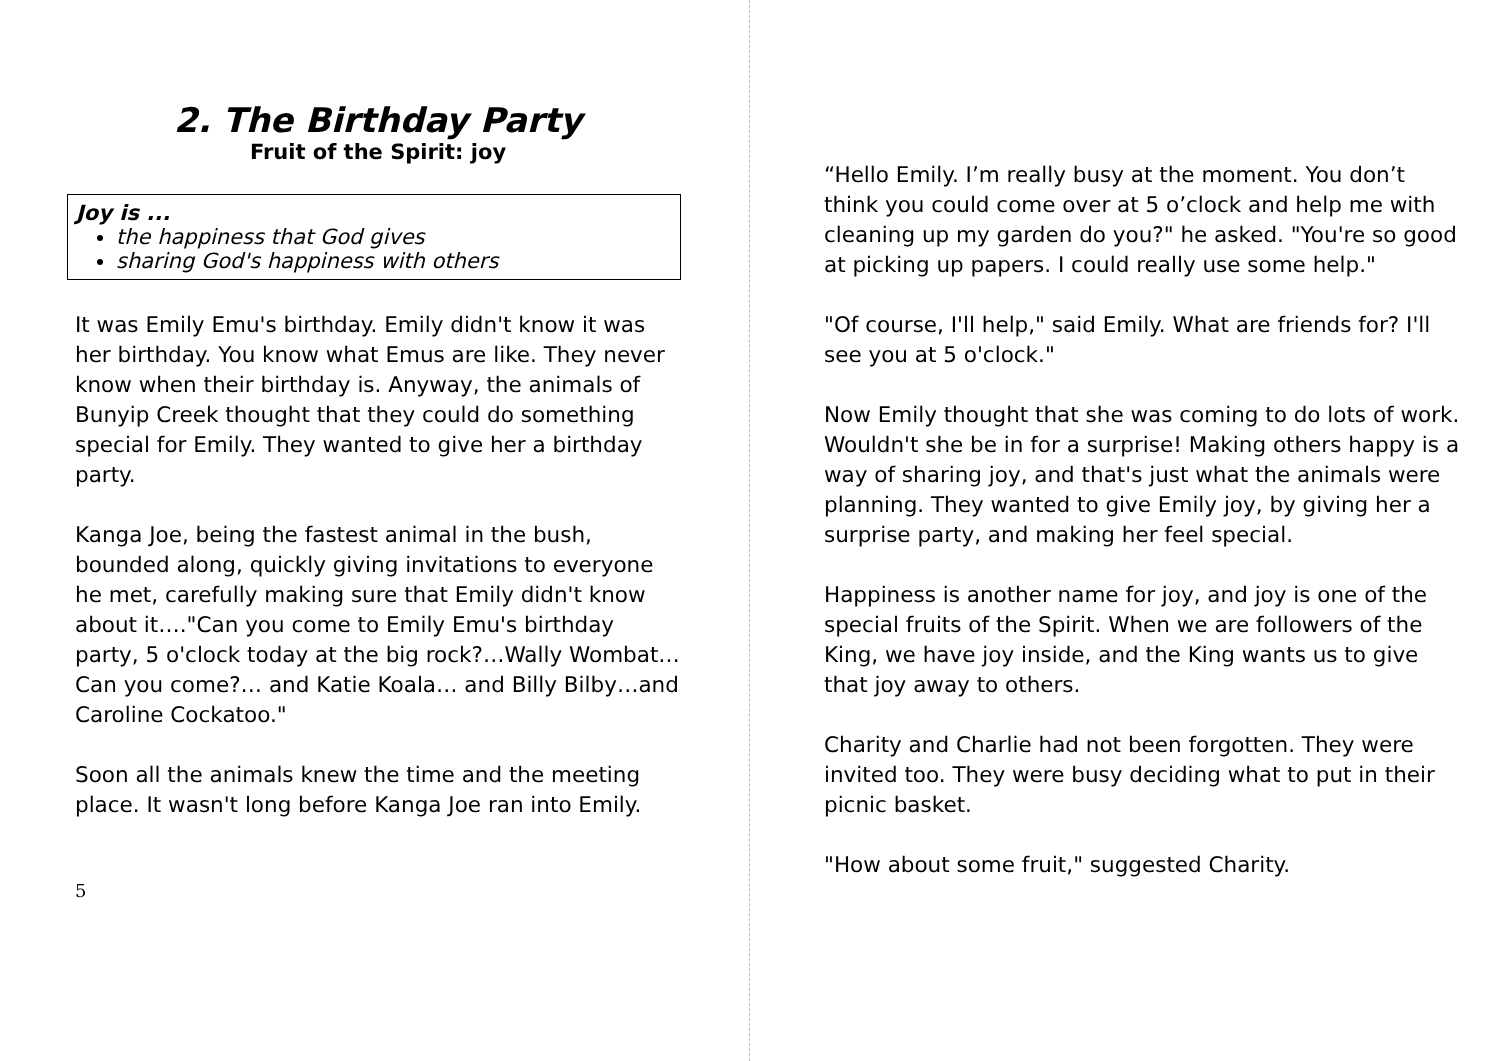2. The Birthday Party
Fruit of the Spirit: joy
Joy is ...
the happiness that God gives
sharing God's happiness with others
It was Emily Emu's birthday. Emily didn't know it was her birthday. You know what Emus are like. They never know when their birthday is. Anyway, the animals of Bunyip Creek thought that they could do something special for Emily. They wanted to give her a birthday party.
Kanga Joe, being the fastest animal in the bush, bounded along, quickly giving invitations to everyone he met, carefully making sure that Emily didn't know about it…."Can you come to Emily Emu's birthday party, 5 o'clock today at the big rock?…Wally Wombat…Can you come?… and Katie Koala… and Billy Bilby…and Caroline Cockatoo."
Soon all the animals knew the time and the meeting place. It wasn't long before Kanga Joe ran into Emily.
5
“Hello Emily. I’m really busy at the moment. You don’t think you could come over at 5 o’clock and help me with cleaning up my garden do you?" he asked. "You're so good at picking up papers. I could really use some help."
"Of course, I'll help," said Emily. What are friends for? I'll see you at 5 o'clock."
Now Emily thought that she was coming to do lots of work. Wouldn't she be in for a surprise! Making others happy is a way of sharing joy, and that's just what the animals were planning. They wanted to give Emily joy, by giving her a surprise party, and making her feel special.
Happiness is another name for joy, and joy is one of the special fruits of the Spirit. When we are followers of the King, we have joy inside, and the King wants us to give that joy away to others.
Charity and Charlie had not been forgotten. They were invited too. They were busy deciding what to put in their picnic basket.
"How about some fruit," suggested Charity.